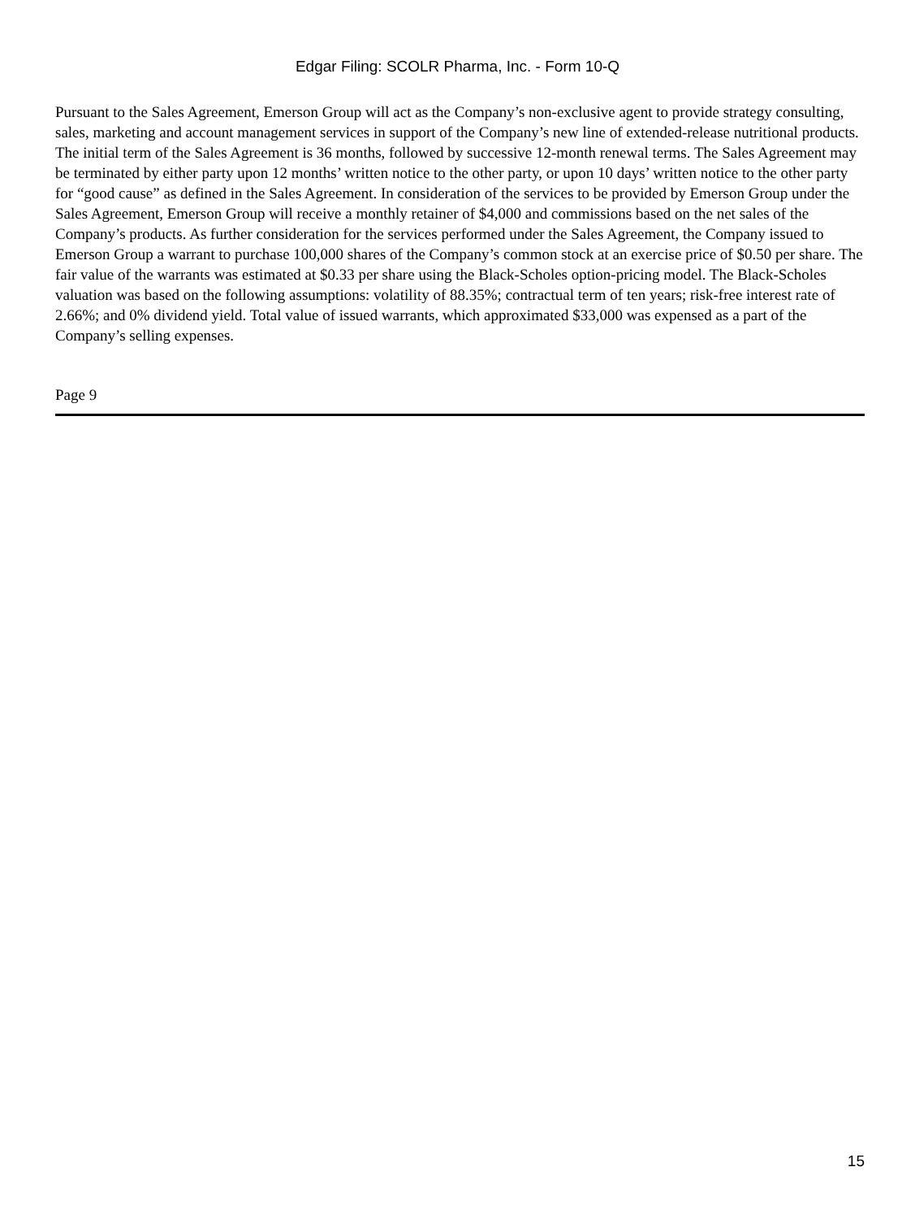Edgar Filing: SCOLR Pharma, Inc. - Form 10-Q
Pursuant to the Sales Agreement, Emerson Group will act as the Company’s non-exclusive agent to provide strategy consulting, sales, marketing and account management services in support of the Company’s new line of extended-release nutritional products. The initial term of the Sales Agreement is 36 months, followed by successive 12-month renewal terms. The Sales Agreement may be terminated by either party upon 12 months’ written notice to the other party, or upon 10 days’ written notice to the other party for “good cause” as defined in the Sales Agreement. In consideration of the services to be provided by Emerson Group under the Sales Agreement, Emerson Group will receive a monthly retainer of $4,000 and commissions based on the net sales of the Company’s products. As further consideration for the services performed under the Sales Agreement, the Company issued to Emerson Group a warrant to purchase 100,000 shares of the Company’s common stock at an exercise price of $0.50 per share. The fair value of the warrants was estimated at $0.33 per share using the Black-Scholes option-pricing model. The Black-Scholes valuation was based on the following assumptions: volatility of 88.35%; contractual term of ten years; risk-free interest rate of 2.66%; and 0% dividend yield. Total value of issued warrants, which approximated $33,000 was expensed as a part of the Company’s selling expenses.
Page 9
15